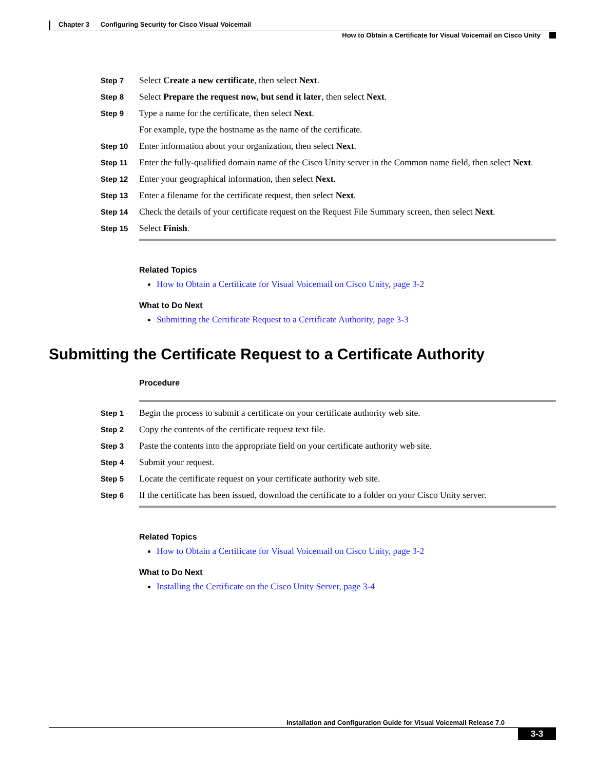Chapter 3 Configuring Security for Cisco Visual Voicemail
How to Obtain a Certificate for Visual Voicemail on Cisco Unity
Step 7
Select Create a new certificate, then select Next.
Step 8
Select Prepare the request now, but send it later, then select Next.
Step 9
Type a name for the certificate, then select Next.
For example, type the hostname as the name of the certificate.
Step 10
Enter information about your organization, then select Next.
Step 11
Enter the fully-qualified domain name of the Cisco Unity server in the Common name field, then select Next.
Step 12
Enter your geographical information, then select Next.
Step 13
Enter a filename for the certificate request, then select Next.
Step 14
Check the details of your certificate request on the Request File Summary screen, then select Next.
Step 15
Select Finish.
Related Topics
How to Obtain a Certificate for Visual Voicemail on Cisco Unity, page 3-2
What to Do Next
Submitting the Certificate Request to a Certificate Authority, page 3-3
Submitting the Certificate Request to a Certificate Authority
Procedure
Step 1
Begin the process to submit a certificate on your certificate authority web site.
Step 2
Copy the contents of the certificate request text file.
Step 3
Paste the contents into the appropriate field on your certificate authority web site.
Step 4
Submit your request.
Step 5
Locate the certificate request on your certificate authority web site.
Step 6
If the certificate has been issued, download the certificate to a folder on your Cisco Unity server.
Related Topics
How to Obtain a Certificate for Visual Voicemail on Cisco Unity, page 3-2
What to Do Next
Installing the Certificate on the Cisco Unity Server, page 3-4
Installation and Configuration Guide for Visual Voicemail Release 7.0
3-3